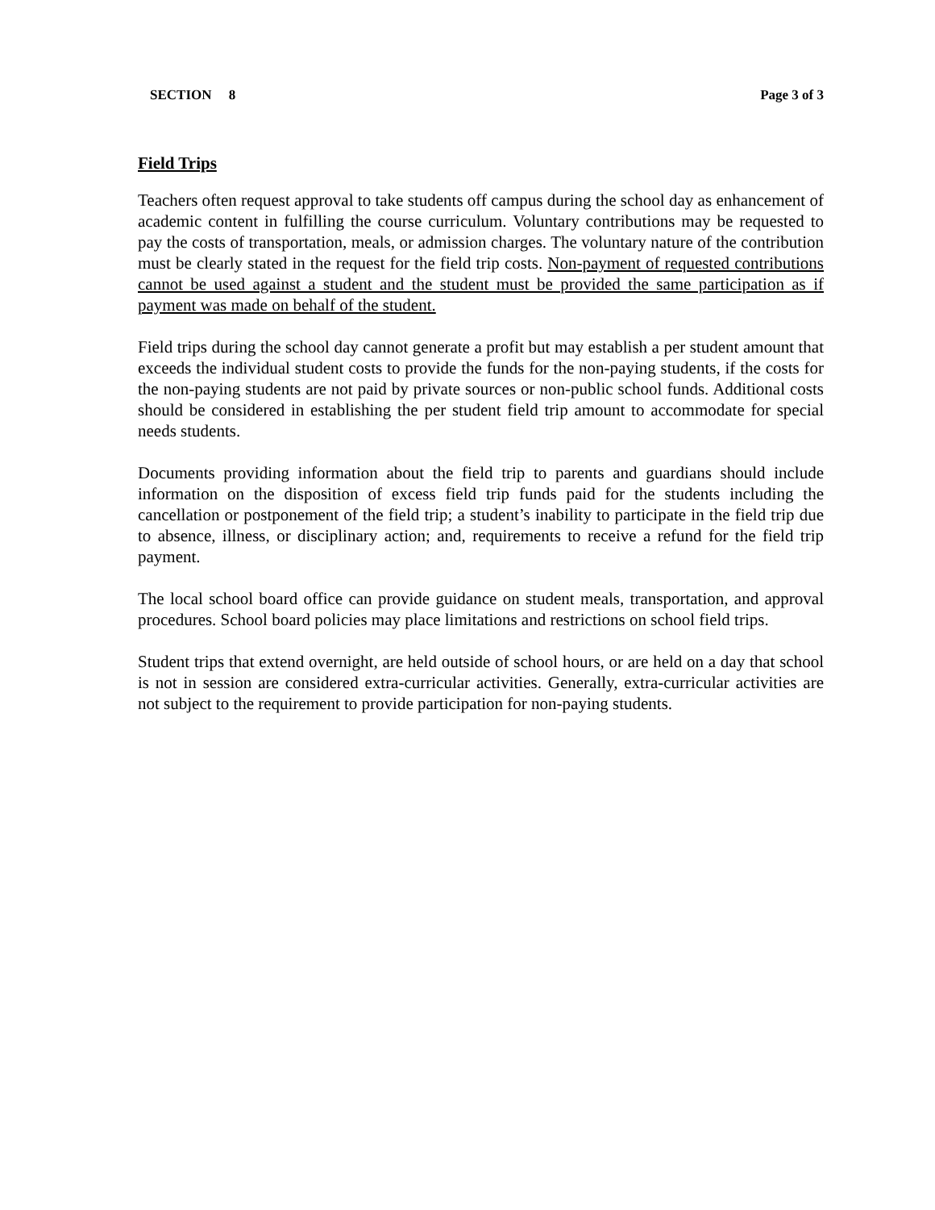SECTION 8 Page 3 of 3
Field Trips
Teachers often request approval to take students off campus during the school day as enhancement of academic content in fulfilling the course curriculum. Voluntary contributions may be requested to pay the costs of transportation, meals, or admission charges. The voluntary nature of the contribution must be clearly stated in the request for the field trip costs. Non-payment of requested contributions cannot be used against a student and the student must be provided the same participation as if payment was made on behalf of the student.
Field trips during the school day cannot generate a profit but may establish a per student amount that exceeds the individual student costs to provide the funds for the non-paying students, if the costs for the non-paying students are not paid by private sources or non-public school funds. Additional costs should be considered in establishing the per student field trip amount to accommodate for special needs students.
Documents providing information about the field trip to parents and guardians should include information on the disposition of excess field trip funds paid for the students including the cancellation or postponement of the field trip; a student’s inability to participate in the field trip due to absence, illness, or disciplinary action; and, requirements to receive a refund for the field trip payment.
The local school board office can provide guidance on student meals, transportation, and approval procedures. School board policies may place limitations and restrictions on school field trips.
Student trips that extend overnight, are held outside of school hours, or are held on a day that school is not in session are considered extra-curricular activities. Generally, extra-curricular activities are not subject to the requirement to provide participation for non-paying students.